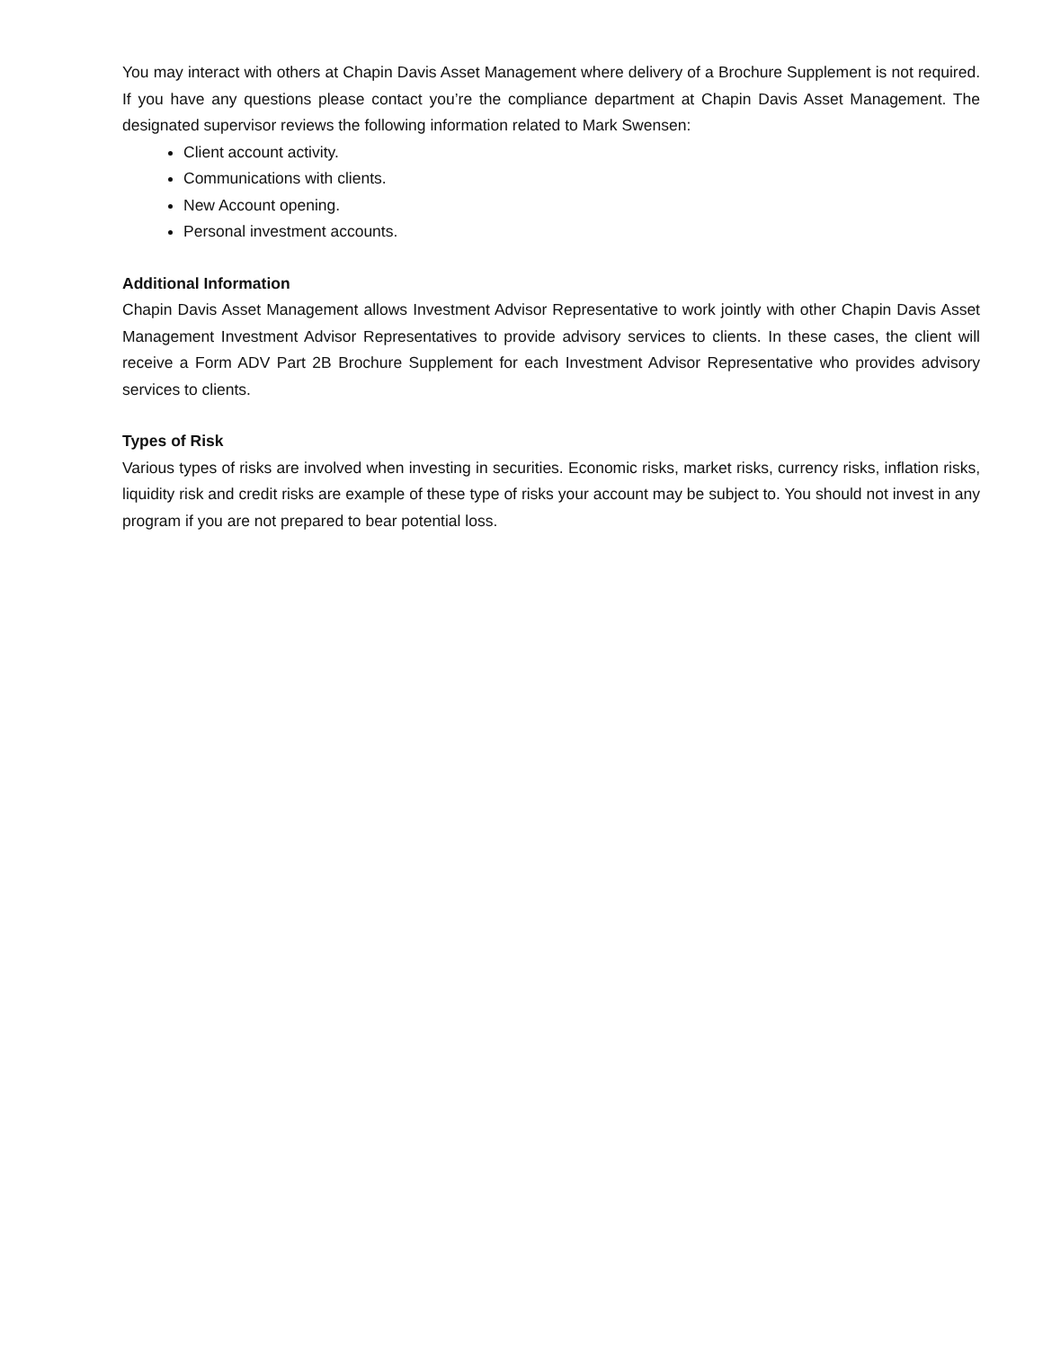You may interact with others at Chapin Davis Asset Management where delivery of a Brochure Supplement is not required. If you have any questions please contact you’re the compliance department at Chapin Davis Asset Management. The designated supervisor reviews the following information related to Mark Swensen:
Client account activity.
Communications with clients.
New Account opening.
Personal investment accounts.
Additional Information
Chapin Davis Asset Management allows Investment Advisor Representative to work jointly with other Chapin Davis Asset Management Investment Advisor Representatives to provide advisory services to clients. In these cases, the client will receive a Form ADV Part 2B Brochure Supplement for each Investment Advisor Representative who provides advisory services to clients.
Types of Risk
Various types of risks are involved when investing in securities. Economic risks, market risks, currency risks, inflation risks, liquidity risk and credit risks are example of these type of risks your account may be subject to. You should not invest in any program if you are not prepared to bear potential loss.